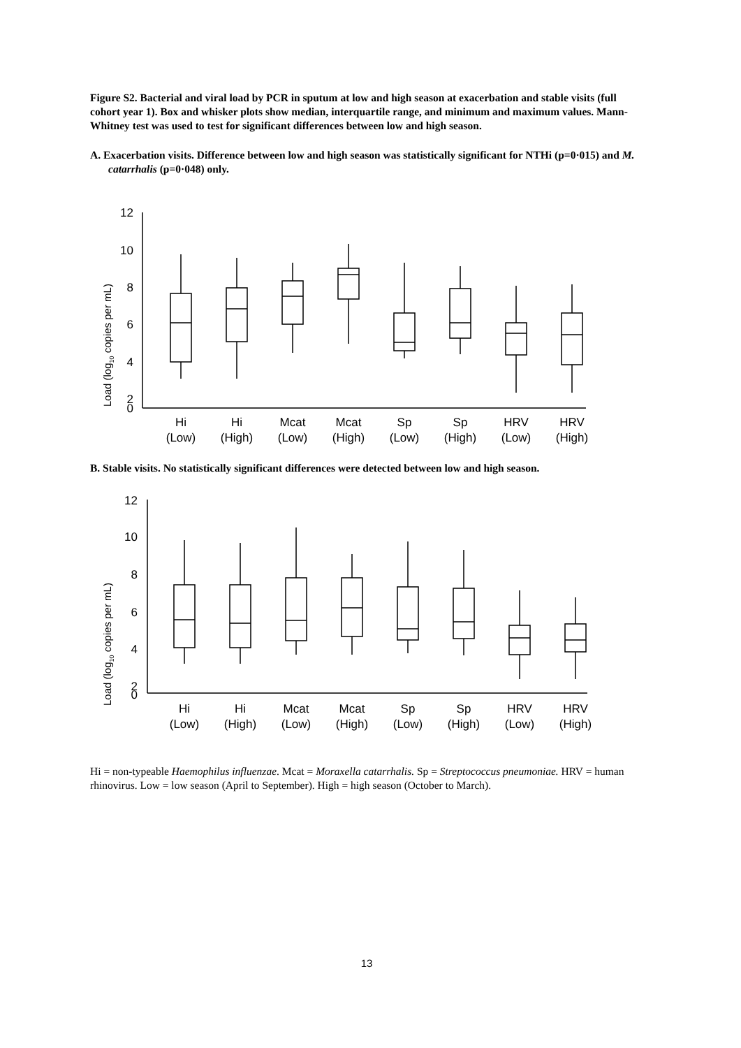Figure S2. Bacterial and viral load by PCR in sputum at low and high season at exacerbation and stable visits (full cohort year 1). Box and whisker plots show median, interquartile range, and minimum and maximum values. Mann-Whitney test was used to test for significant differences between low and high season.
A. Exacerbation visits. Difference between low and high season was statistically significant for NTHi (p=0·015) and M. catarrhalis (p=0·048) only.
Load (log10 copies per mL)
12
10
8
6
4
2
0
Hi
(Low)
Hi
(High)
Mcat
(Low)
Mcat
(High)
Sp
(Low)
Sp
(High)
HRV
(Low)
HRV
(High)
B. Stable visits. No statistically significant differences were detected between low and high season.
Load (log10 copies per mL)
12
10
8
6
4
2
0
Hi
(Low)
Hi
(High)
Mcat
(Low)
Mcat
(High)
Sp
(Low)
Sp
(High)
HRV
(Low)
HRV
(High)
Hi = non-typeable Haemophilus influenzae. Mcat = Moraxella catarrhalis. Sp = Streptococcus pneumoniae. HRV = human rhinovirus. Low = low season (April to September). High = high season (October to March).
13